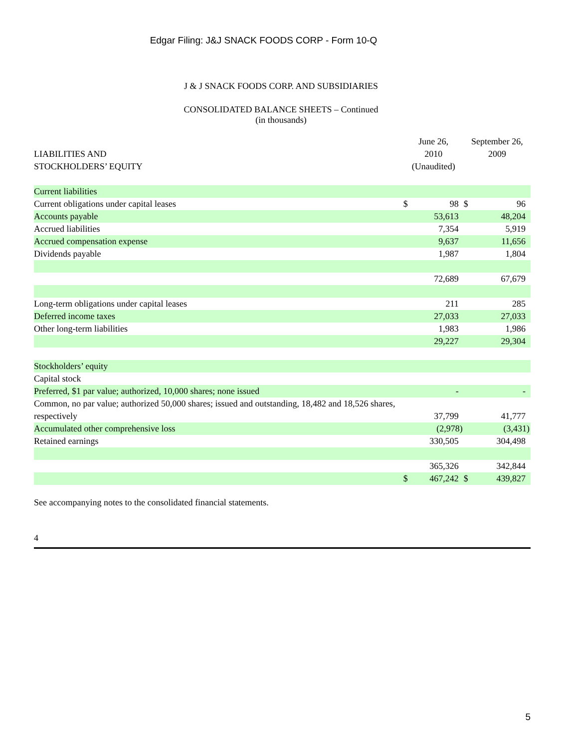Edgar Filing: J&J SNACK FOODS CORP - Form 10-Q
J & J SNACK FOODS CORP. AND SUBSIDIARIES
CONSOLIDATED BALANCE SHEETS – Continued
(in thousands)
| LIABILITIES AND STOCKHOLDERS’ EQUITY | June 26, 2010 (Unaudited) | | September 26, 2009 | |
| Current liabilities | | | | |
| Current obligations under capital leases | $ | 98 | $ | 96 |
| Accounts payable | | 53,613 | | 48,204 |
| Accrued liabilities | | 7,354 | | 5,919 |
| Accrued compensation expense | | 9,637 | | 11,656 |
| Dividends payable | | 1,987 | | 1,804 |
| | | 72,689 | | 67,679 |
| Long-term obligations under capital leases | | 211 | | 285 |
| Deferred income taxes | | 27,033 | | 27,033 |
| Other long-term liabilities | | 1,983 | | 1,986 |
| | | 29,227 | | 29,304 |
| Stockholders’ equity | | | | |
| Capital stock | | | | |
| Preferred, $1 par value; authorized, 10,000 shares; none issued | | - | | - |
| Common, no par value; authorized 50,000 shares; issued and outstanding, 18,482 and 18,526 shares, respectively | | 37,799 | | 41,777 |
| Accumulated other comprehensive loss | | (2,978) | | (3,431) |
| Retained earnings | | 330,505 | | 304,498 |
| | | 365,326 | | 342,844 |
| | $ | 467,242 | $ | 439,827 |
See accompanying notes to the consolidated financial statements.
4
5